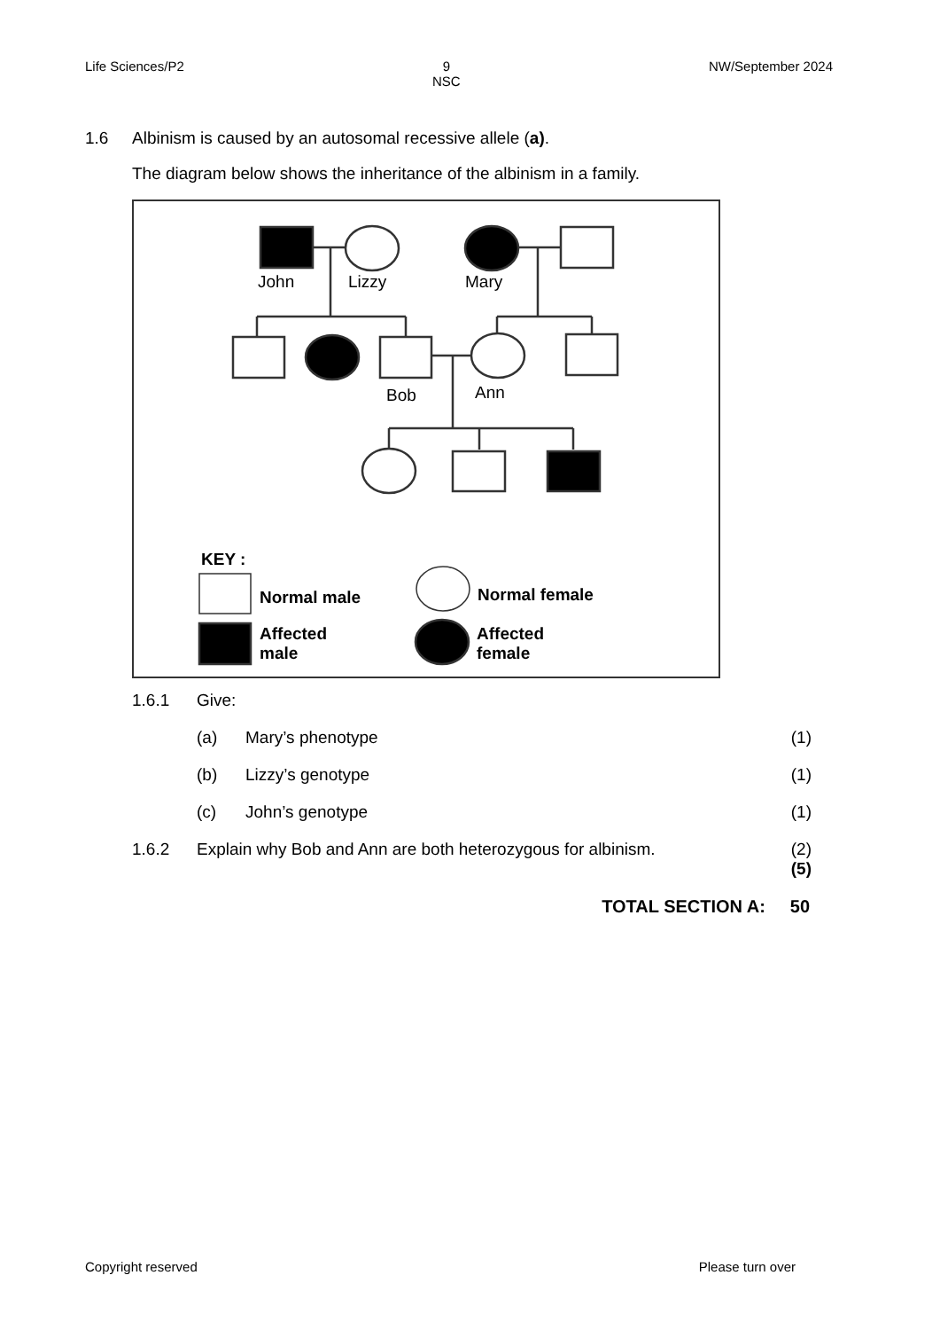Life Sciences/P2 9
NSC NW/September 2024
1.6 Albinism is caused by an autosomal recessive allele (a).
The diagram below shows the inheritance of the albinism in a family.
John Lizzy Mary
Bob Ann
KEY :
Normal male Normal female
Affected
male
Affected
female
1.6.1 Give:
(a) Mary’s phenotype (1)
(b) Lizzy’s genotype (1)
(c) John’s genotype (1)
1.6.2 Explain why Bob and Ann are both heterozygous for albinism. (2)
(5)
TOTAL SECTION A: 50
Copyright reserved Please turn over